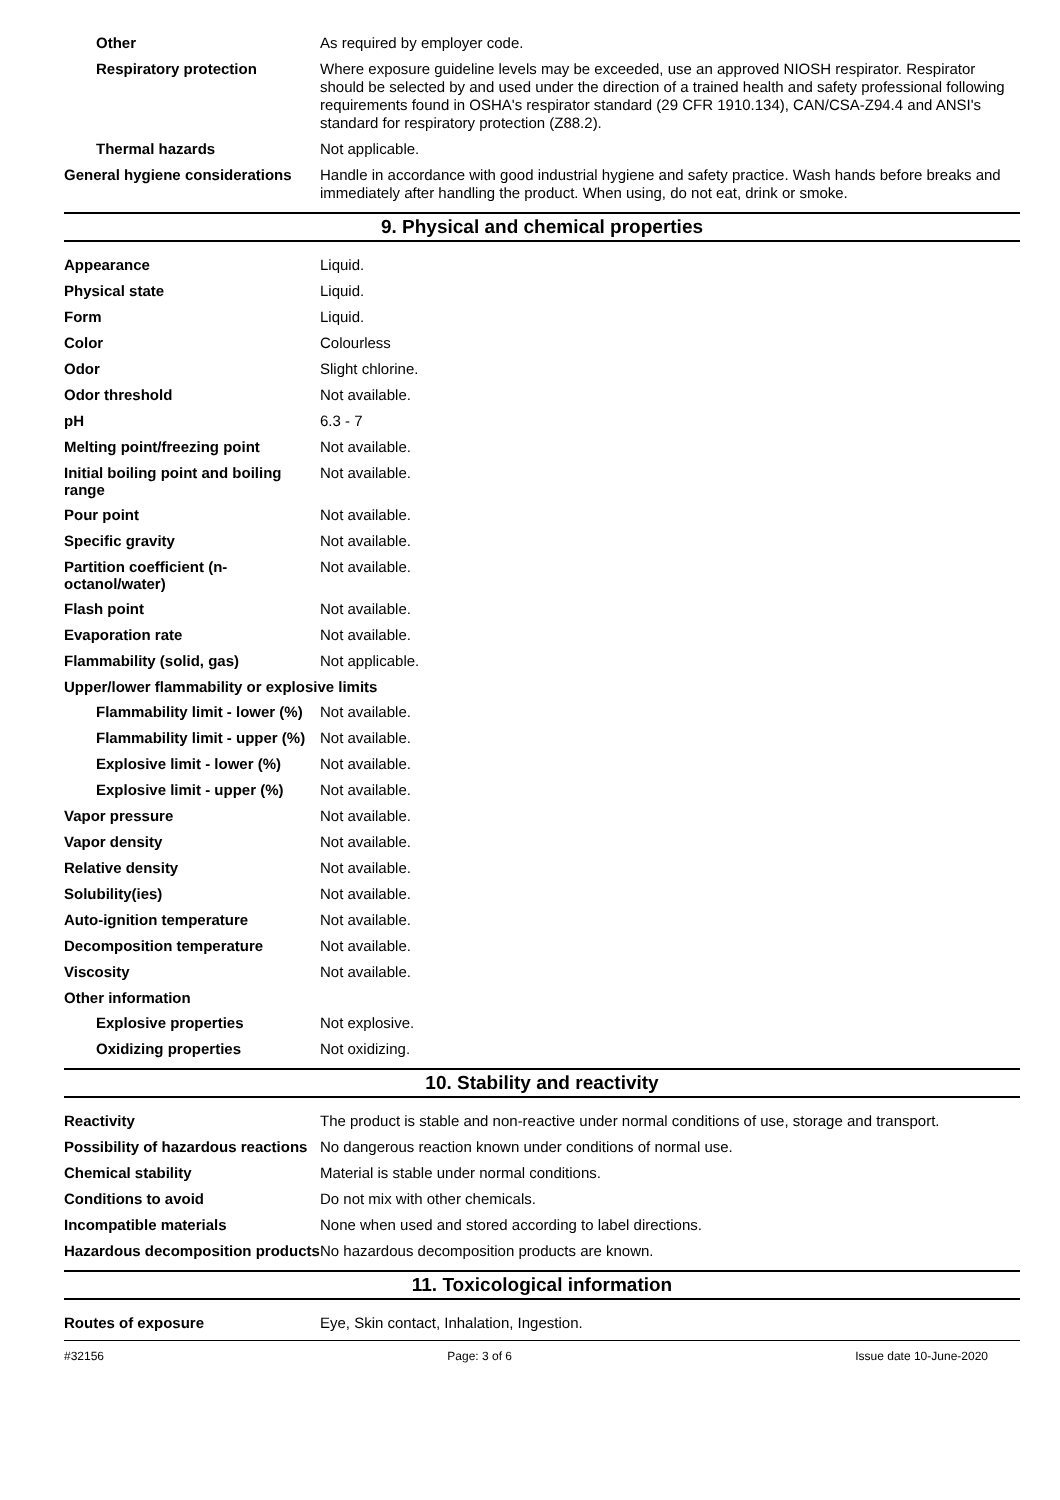Other
As required by employer code.
Respiratory protection
Where exposure guideline levels may be exceeded, use an approved NIOSH respirator. Respirator should be selected by and used under the direction of a trained health and safety professional following requirements found in OSHA's respirator standard (29 CFR 1910.134), CAN/CSA-Z94.4 and ANSI's standard for respiratory protection (Z88.2).
Thermal hazards
Not applicable.
General hygiene considerations
Handle in accordance with good industrial hygiene and safety practice. Wash hands before breaks and immediately after handling the product. When using, do not eat, drink or smoke.
9. Physical and chemical properties
Appearance
Liquid.
Physical state
Liquid.
Form
Liquid.
Color
Colourless
Odor
Slight chlorine.
Odor threshold
Not available.
pH
6.3 - 7
Melting point/freezing point
Not available.
Initial boiling point and boiling range
Not available.
Pour point
Not available.
Specific gravity
Not available.
Partition coefficient (n-octanol/water)
Not available.
Flash point
Not available.
Evaporation rate
Not available.
Flammability (solid, gas)
Not applicable.
Upper/lower flammability or explosive limits
Flammability limit - lower (%)
Not available.
Flammability limit - upper (%)
Not available.
Explosive limit - lower (%)
Not available.
Explosive limit - upper (%)
Not available.
Vapor pressure
Not available.
Vapor density
Not available.
Relative density
Not available.
Solubility(ies)
Not available.
Auto-ignition temperature
Not available.
Decomposition temperature
Not available.
Viscosity
Not available.
Other information
Explosive properties
Not explosive.
Oxidizing properties
Not oxidizing.
10. Stability and reactivity
Reactivity
The product is stable and non-reactive under normal conditions of use, storage and transport.
Possibility of hazardous reactions
No dangerous reaction known under conditions of normal use.
Chemical stability
Material is stable under normal conditions.
Conditions to avoid
Do not mix with other chemicals.
Incompatible materials
None when used and stored according to label directions.
Hazardous decomposition products
No hazardous decomposition products are known.
11. Toxicological information
Routes of exposure
Eye, Skin contact, Inhalation, Ingestion.
#32156 Page: 3 of 6 Issue date 10-June-2020